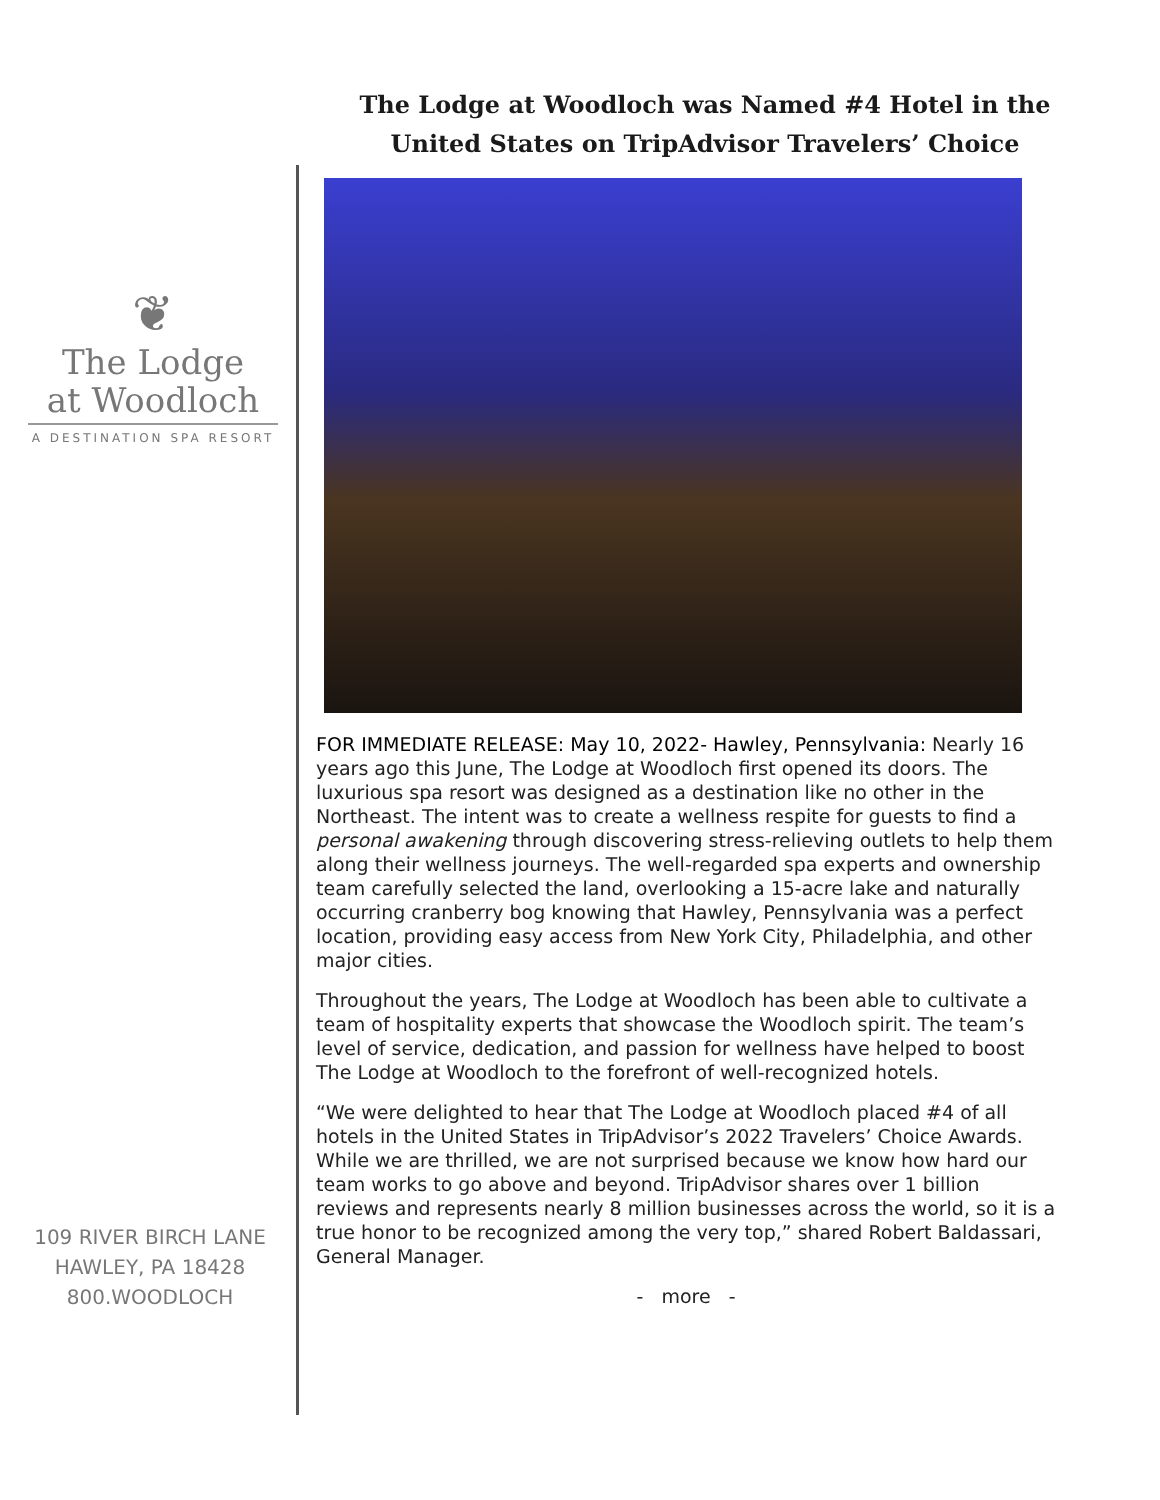The Lodge at Woodloch was Named #4 Hotel in the United States on TripAdvisor Travelers’ Choice
❦
The Lodge
at Woodloch
A DESTINATION SPA RESORT
109 RIVER BIRCH LANE
HAWLEY, PA 18428
800.WOODLOCH
FOR IMMEDIATE RELEASE: May 10, 2022- Hawley, Pennsylvania: Nearly 16 years ago this June, The Lodge at Woodloch first opened its doors. The luxurious spa resort was designed as a destination like no other in the Northeast. The intent was to create a wellness respite for guests to find a personal awakening through discovering stress-relieving outlets to help them along their wellness journeys. The well-regarded spa experts and ownership team carefully selected the land, overlooking a 15-acre lake and naturally occurring cranberry bog knowing that Hawley, Pennsylvania was a perfect location, providing easy access from New York City, Philadelphia, and other major cities.
Throughout the years, The Lodge at Woodloch has been able to cultivate a team of hospitality experts that showcase the Woodloch spirit. The team’s level of service, dedication, and passion for wellness have helped to boost The Lodge at Woodloch to the forefront of well-recognized hotels.
“We were delighted to hear that The Lodge at Woodloch placed #4 of all hotels in the United States in TripAdvisor’s 2022 Travelers’ Choice Awards. While we are thrilled, we are not surprised because we know how hard our team works to go above and beyond. TripAdvisor shares over 1 billion reviews and represents nearly 8 million businesses across the world, so it is a true honor to be recognized among the very top,” shared Robert Baldassari, General Manager.
- more -